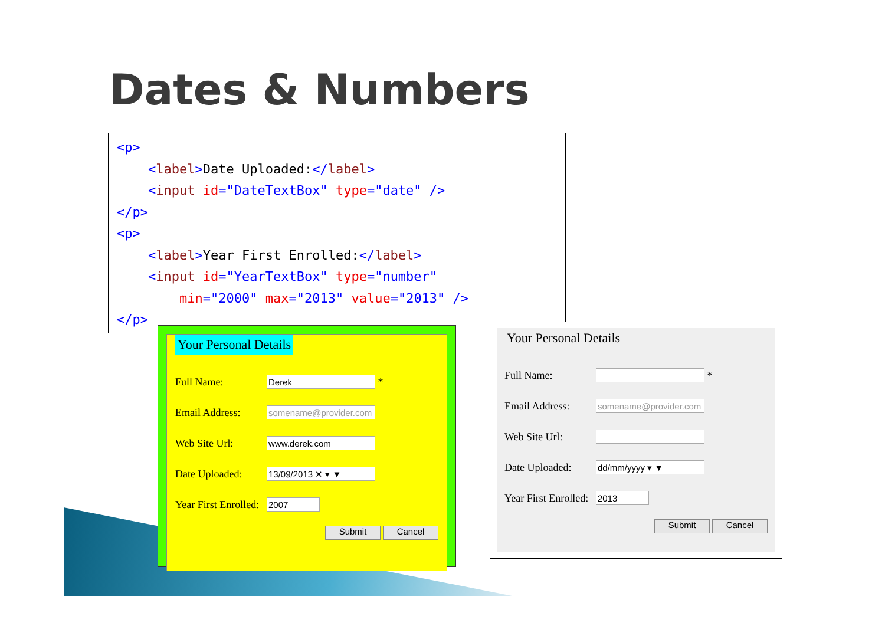Dates & Numbers
<p> <label>Date Uploaded:</label> <input id="DateTextBox" type="date" /> </p> <p> <label>Year First Enrolled:</label> <input id="YearTextBox" type="number" min="2000" max="2013" value="2013" /> </p>
Your Personal Details
Full Name:
Derek
*
Email Address:
somename@provider.com
Web Site Url:
www.derek.com
Date Uploaded:
13/09/2013 ✕ ▾ ▼
Year First Enrolled:
2007
Submit Cancel
Your Personal Details
Full Name:
*
Email Address:
somename@provider.com
Web Site Url:
Date Uploaded:
dd/mm/yyyy ▾ ▼
Year First Enrolled:
2013
Submit Cancel